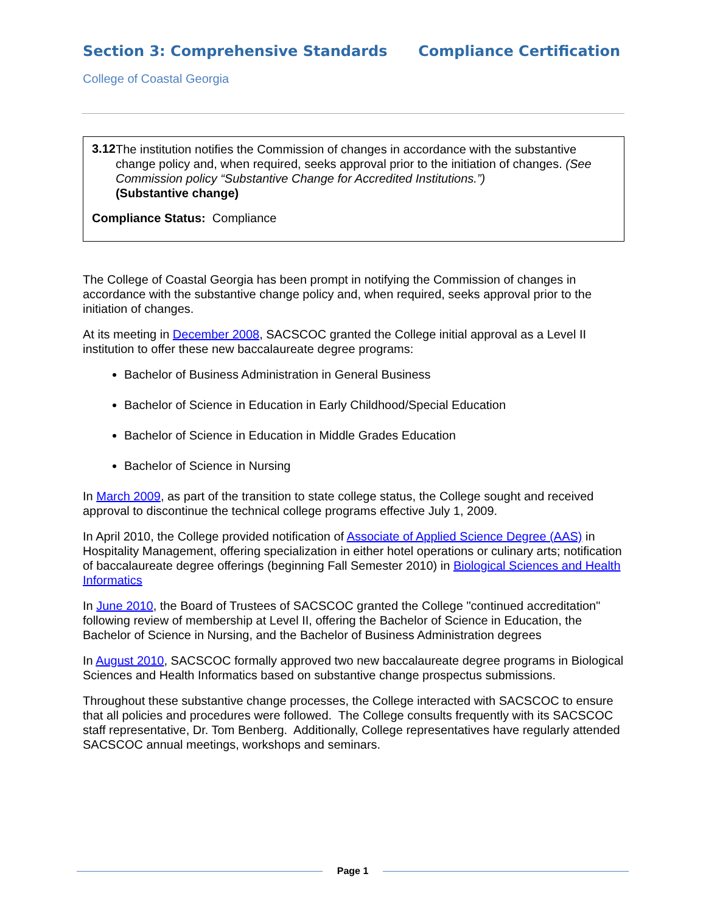Section 3: Comprehensive Standards
Compliance Certification
College of Coastal Georgia
3.12
The institution notifies the Commission of changes in accordance with the substantive change policy and, when required, seeks approval prior to the initiation of changes. (See Commission policy “Substantive Change for Accredited Institutions.”)
(Substantive change)
Compliance Status: Compliance
The College of Coastal Georgia has been prompt in notifying the Commission of changes in accordance with the substantive change policy and, when required, seeks approval prior to the initiation of changes.
At its meeting in December 2008, SACSCOC granted the College initial approval as a Level II institution to offer these new baccalaureate degree programs:
Bachelor of Business Administration in General Business
Bachelor of Science in Education in Early Childhood/Special Education
Bachelor of Science in Education in Middle Grades Education
Bachelor of Science in Nursing
In March 2009, as part of the transition to state college status, the College sought and received approval to discontinue the technical college programs effective July 1, 2009.
In April 2010, the College provided notification of Associate of Applied Science Degree (AAS) in Hospitality Management, offering specialization in either hotel operations or culinary arts; notification of baccalaureate degree offerings (beginning Fall Semester 2010) in Biological Sciences and Health Informatics
In June 2010, the Board of Trustees of SACSCOC granted the College "continued accreditation" following review of membership at Level II, offering the Bachelor of Science in Education, the Bachelor of Science in Nursing, and the Bachelor of Business Administration degrees
In August 2010, SACSCOC formally approved two new baccalaureate degree programs in Biological Sciences and Health Informatics based on substantive change prospectus submissions.
Throughout these substantive change processes, the College interacted with SACSCOC to ensure that all policies and procedures were followed. The College consults frequently with its SACSCOC staff representative, Dr. Tom Benberg. Additionally, College representatives have regularly attended SACSCOC annual meetings, workshops and seminars.
Page 1